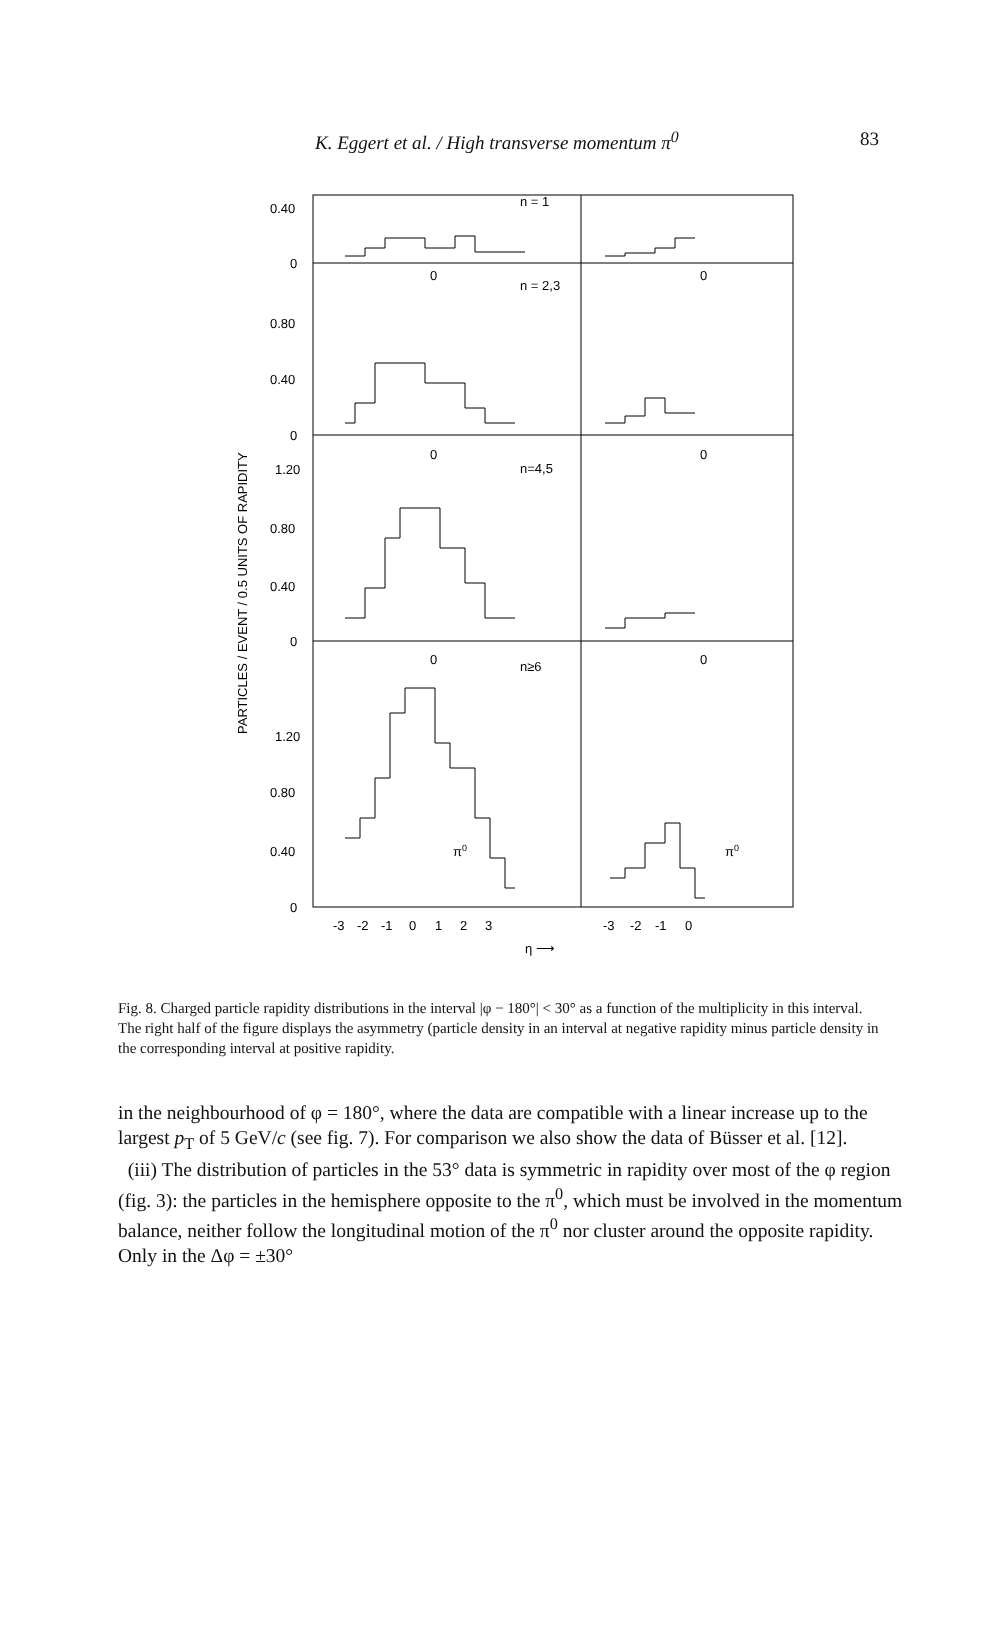K. Eggert et al. / High transverse momentum π<sup>0</sup> 83
PARTICLES / EVENT / 0.5 UNITS OF RAPIDITY
0.40
0
0.80
0.40
0
1.20
0.80
0.40
0
1.20
0.80
0.40
0
n = 1
n = 2,3
n=4,5
n≥6
0
0
0
0
0
0
π0
π0
-3
-2
-1
0
1
2
3
-3
-2
-1
0
η ⟶
Fig. 8. Charged particle rapidity distributions in the interval |φ − 180°| < 30° as a function of the multiplicity in this interval. The right half of the figure displays the asymmetry (particle density in an interval at negative rapidity minus particle density in the corresponding interval at positive rapidity.
in the neighbourhood of φ = 180°, where the data are compatible with a linear increase up to the largest p<sub>T</sub> of 5 GeV/c (see fig. 7). For comparison we also show the data of Büsser et al. [12].
(iii) The distribution of particles in the 53° data is symmetric in rapidity over most of the φ region (fig. 3): the particles in the hemisphere opposite to the π<sup>0</sup>, which must be involved in the momentum balance, neither follow the longitudinal motion of the π<sup>0</sup> nor cluster around the opposite rapidity. Only in the Δφ = ±30°